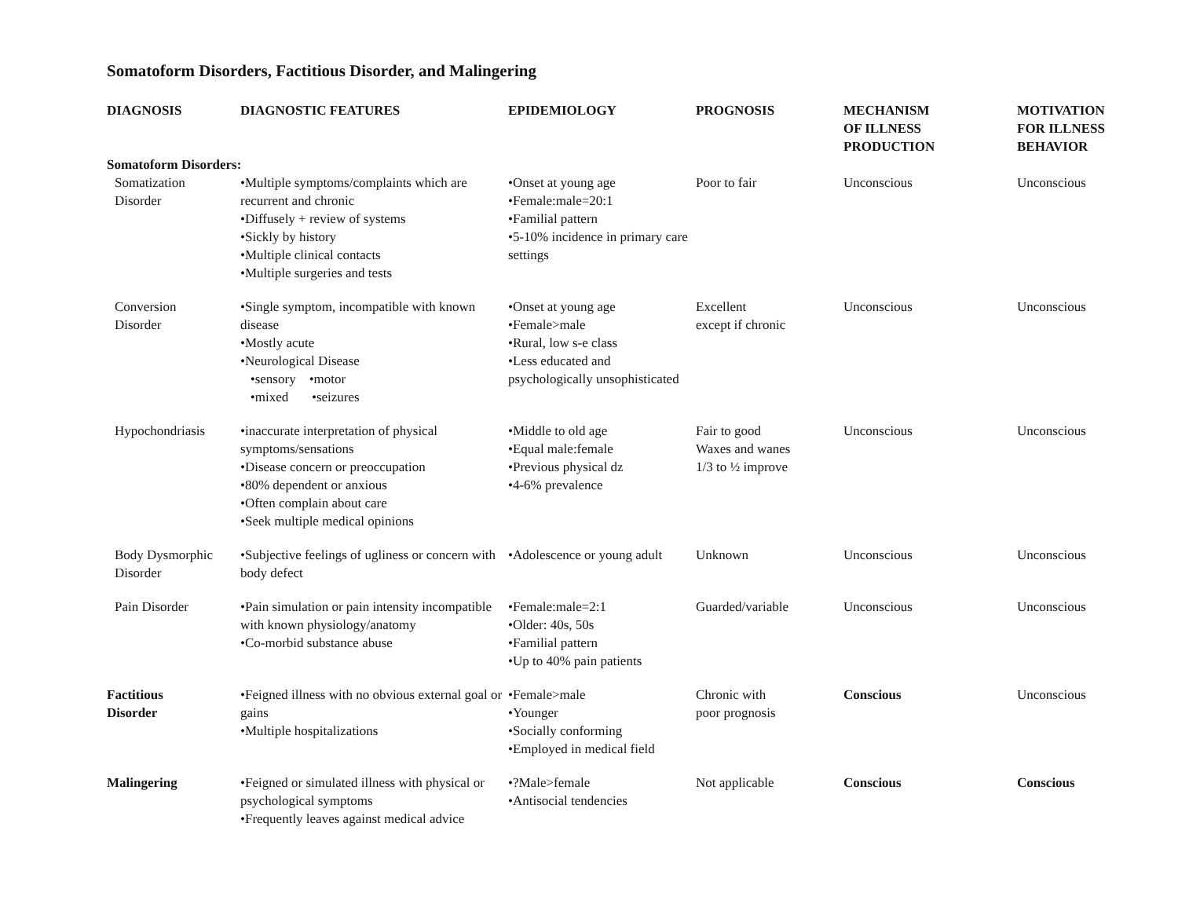Somatoform Disorders, Factitious Disorder, and Malingering
| DIAGNOSIS | DIAGNOSTIC FEATURES | EPIDEMIOLOGY | PROGNOSIS | MECHANISM OF ILLNESS PRODUCTION | MOTIVATION FOR ILLNESS BEHAVIOR |
| --- | --- | --- | --- | --- | --- |
| Somatoform Disorders: | | | | | |
| Somatization Disorder | •Multiple symptoms/complaints which are recurrent and chronic •Diffusely + review of systems •Sickly by history •Multiple clinical contacts •Multiple surgeries and tests | •Onset at young age •Female:male=20:1 •Familial pattern •5-10% incidence in primary care settings | Poor to fair | Unconscious | Unconscious |
| Conversion Disorder | •Single symptom, incompatible with known disease •Mostly acute •Neurological Disease •sensory •motor •mixed •seizures | •Onset at young age •Female>male •Rural, low s-e class •Less educated and psychologically unsophisticated | Excellent except if chronic | Unconscious | Unconscious |
| Hypochondriasis | •inaccurate interpretation of physical symptoms/sensations •Disease concern or preoccupation •80% dependent or anxious •Often complain about care •Seek multiple medical opinions | •Middle to old age •Equal male:female •Previous physical dz •4-6% prevalence | Fair to good Waxes and wanes 1/3 to ½ improve | Unconscious | Unconscious |
| Body Dysmorphic Disorder | •Subjective feelings of ugliness or concern with body defect | •Adolescence or young adult | Unknown | Unconscious | Unconscious |
| Pain Disorder | •Pain simulation or pain intensity incompatible with known physiology/anatomy •Co-morbid substance abuse | •Female:male=2:1 •Older: 40s, 50s •Familial pattern •Up to 40% pain patients | Guarded/variable | Unconscious | Unconscious |
| Factitious Disorder | •Feigned illness with no obvious external goal or gains •Multiple hospitalizations | •Female>male •Younger •Socially conforming •Employed in medical field | Chronic with poor prognosis | Conscious | Unconscious |
| Malingering | •Feigned or simulated illness with physical or psychological symptoms •Frequently leaves against medical advice | •?Male>female •Antisocial tendencies | Not applicable | Conscious | Conscious |